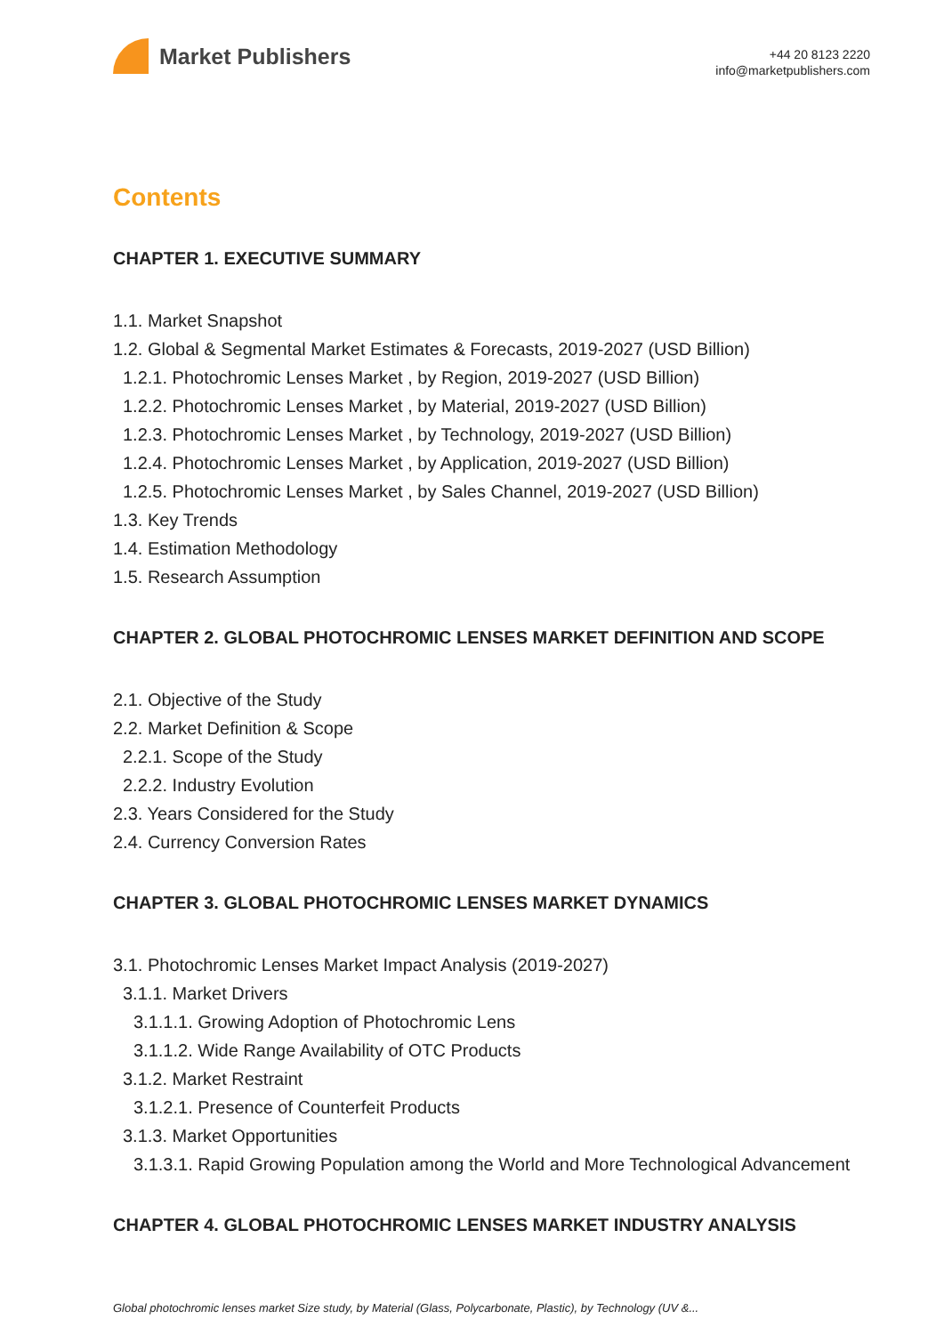Market Publishers
+44 20 8123 2220
info@marketpublishers.com
Contents
CHAPTER 1. EXECUTIVE SUMMARY
1.1. Market Snapshot
1.2. Global & Segmental Market Estimates & Forecasts, 2019-2027 (USD Billion)
1.2.1. Photochromic Lenses Market , by Region, 2019-2027 (USD Billion)
1.2.2. Photochromic Lenses Market , by Material, 2019-2027 (USD Billion)
1.2.3. Photochromic Lenses Market , by Technology, 2019-2027 (USD Billion)
1.2.4. Photochromic Lenses Market , by Application, 2019-2027 (USD Billion)
1.2.5. Photochromic Lenses Market , by Sales Channel, 2019-2027 (USD Billion)
1.3. Key Trends
1.4. Estimation Methodology
1.5. Research Assumption
CHAPTER 2. GLOBAL PHOTOCHROMIC LENSES MARKET DEFINITION AND SCOPE
2.1. Objective of the Study
2.2. Market Definition & Scope
2.2.1. Scope of the Study
2.2.2. Industry Evolution
2.3. Years Considered for the Study
2.4. Currency Conversion Rates
CHAPTER 3. GLOBAL PHOTOCHROMIC LENSES MARKET DYNAMICS
3.1. Photochromic Lenses Market Impact Analysis (2019-2027)
3.1.1. Market Drivers
3.1.1.1. Growing Adoption of Photochromic Lens
3.1.1.2. Wide Range Availability of OTC Products
3.1.2. Market Restraint
3.1.2.1. Presence of Counterfeit Products
3.1.3. Market Opportunities
3.1.3.1. Rapid Growing Population among the World and More Technological Advancement
CHAPTER 4. GLOBAL PHOTOCHROMIC LENSES MARKET INDUSTRY ANALYSIS
Global photochromic lenses market Size study, by Material (Glass, Polycarbonate, Plastic), by Technology (UV &...